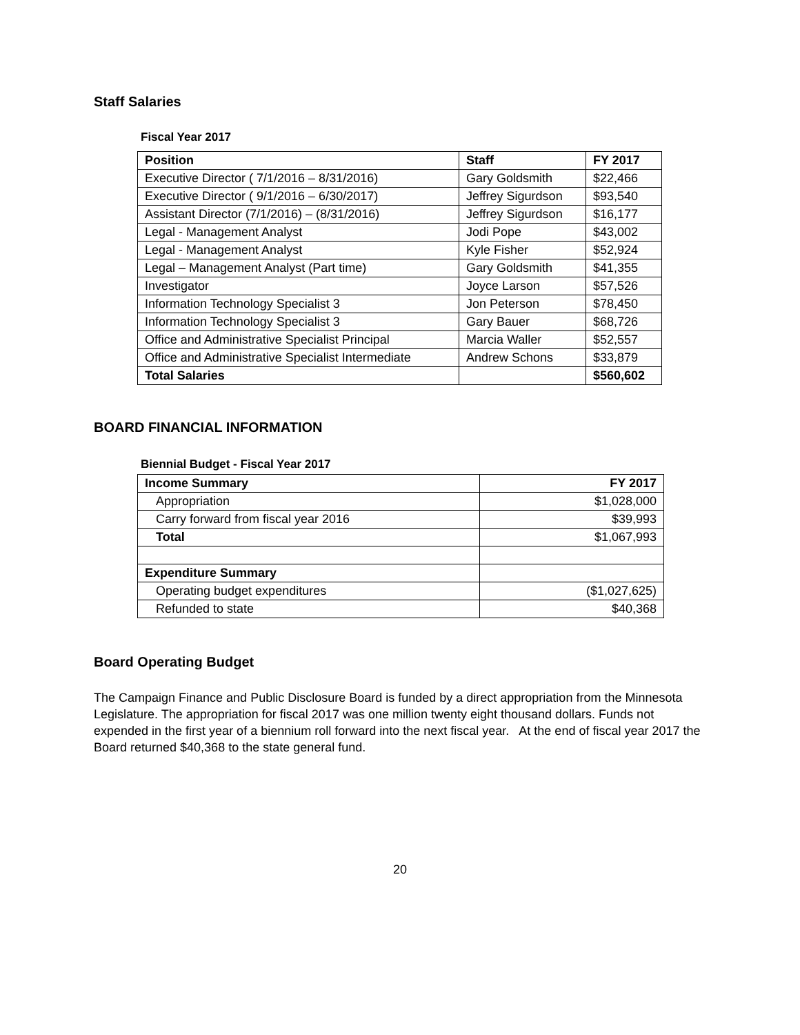Staff Salaries
Fiscal Year 2017
| Position | Staff | FY 2017 |
| --- | --- | --- |
| Executive Director ( 7/1/2016 – 8/31/2016) | Gary Goldsmith | $22,466 |
| Executive Director ( 9/1/2016 – 6/30/2017) | Jeffrey Sigurdson | $93,540 |
| Assistant Director (7/1/2016) – (8/31/2016) | Jeffrey Sigurdson | $16,177 |
| Legal - Management Analyst | Jodi Pope | $43,002 |
| Legal - Management Analyst | Kyle Fisher | $52,924 |
| Legal – Management Analyst (Part time) | Gary Goldsmith | $41,355 |
| Investigator | Joyce Larson | $57,526 |
| Information Technology Specialist 3 | Jon Peterson | $78,450 |
| Information Technology Specialist 3 | Gary Bauer | $68,726 |
| Office and Administrative Specialist Principal | Marcia Waller | $52,557 |
| Office and Administrative Specialist Intermediate | Andrew Schons | $33,879 |
| Total Salaries | | $560,602 |
BOARD FINANCIAL INFORMATION
Biennial Budget - Fiscal Year 2017
| Income Summary | FY 2017 |
| --- | --- |
| Appropriation | $1,028,000 |
| Carry forward from fiscal year 2016 | $39,993 |
| Total | $1,067,993 |
| Expenditure Summary | |
| Operating budget expenditures | ($1,027,625) |
| Refunded to state | $40,368 |
Board Operating Budget
The Campaign Finance and Public Disclosure Board is funded by a direct appropriation from the Minnesota Legislature. The appropriation for fiscal 2017 was one million twenty eight thousand dollars. Funds not expended in the first year of a biennium roll forward into the next fiscal year. At the end of fiscal year 2017 the Board returned $40,368 to the state general fund.
20